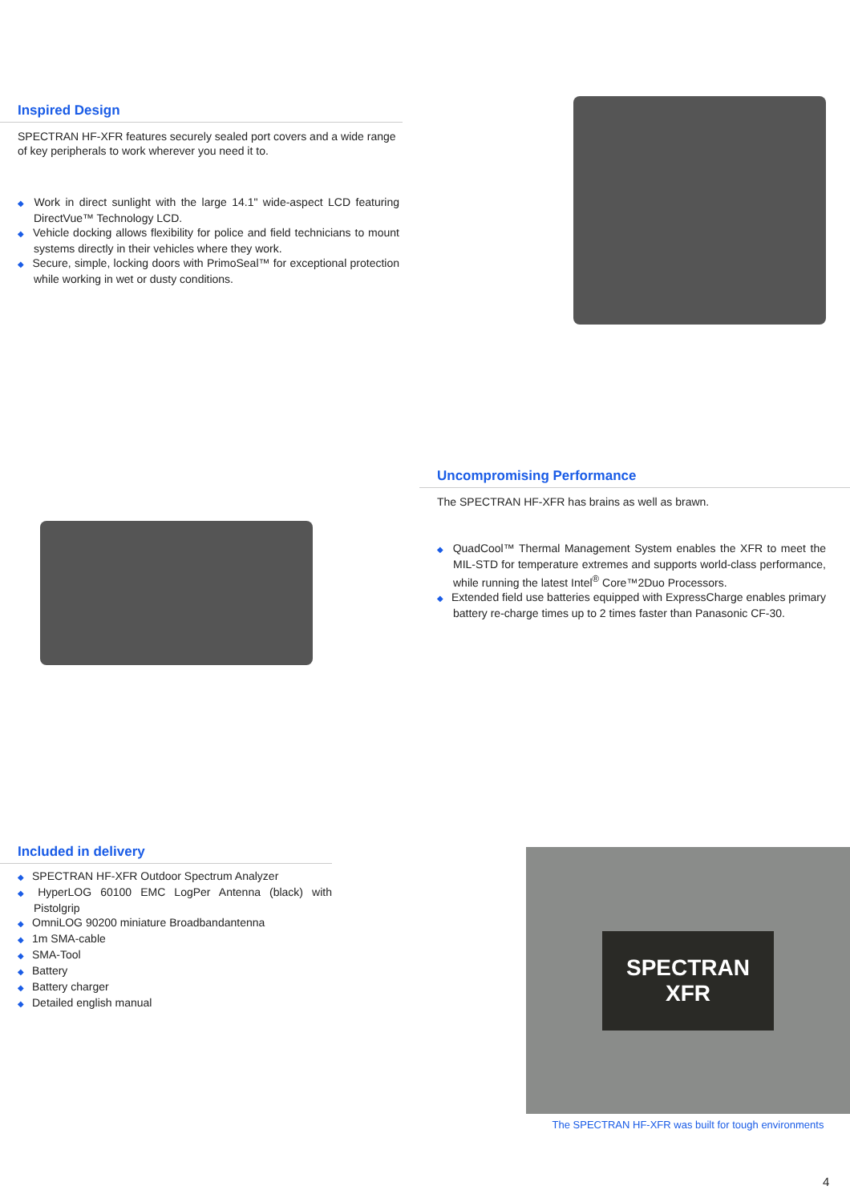Inspired Design
SPECTRAN HF-XFR features securely sealed port covers and a wide range of key peripherals to work wherever you need it to.
◆ Work in direct sunlight with the large 14.1" wide-aspect LCD featuring DirectVue™ Technology LCD.
◆ Vehicle docking allows flexibility for police and field technicians to mount systems directly in their vehicles where they work.
◆ Secure, simple, locking doors with PrimoSeal™ for exceptional protection while working in wet or dusty conditions.
Uncompromising Performance
The SPECTRAN HF-XFR has brains as well as brawn.
◆ QuadCool™ Thermal Management System enables the XFR to meet the MIL-STD for temperature extremes and supports world-class performance, while running the latest Intel<sup>®</sup> Core™2Duo Processors.
◆ Extended field use batteries equipped with ExpressCharge enables primary battery re-charge times up to 2 times faster than Panasonic CF-30.
Included in delivery
◆ SPECTRAN HF-XFR Outdoor Spectrum Analyzer
◆ HyperLOG 60100 EMC LogPer Antenna (black) with Pistolgrip
◆ OmniLOG 90200 miniature Broadbandantenna
◆ 1m SMA-cable
◆ SMA-Tool
◆ Battery
◆ Battery charger
◆ Detailed english manual
SPECTRAN
XFR
The SPECTRAN HF-XFR was built for tough environments
4